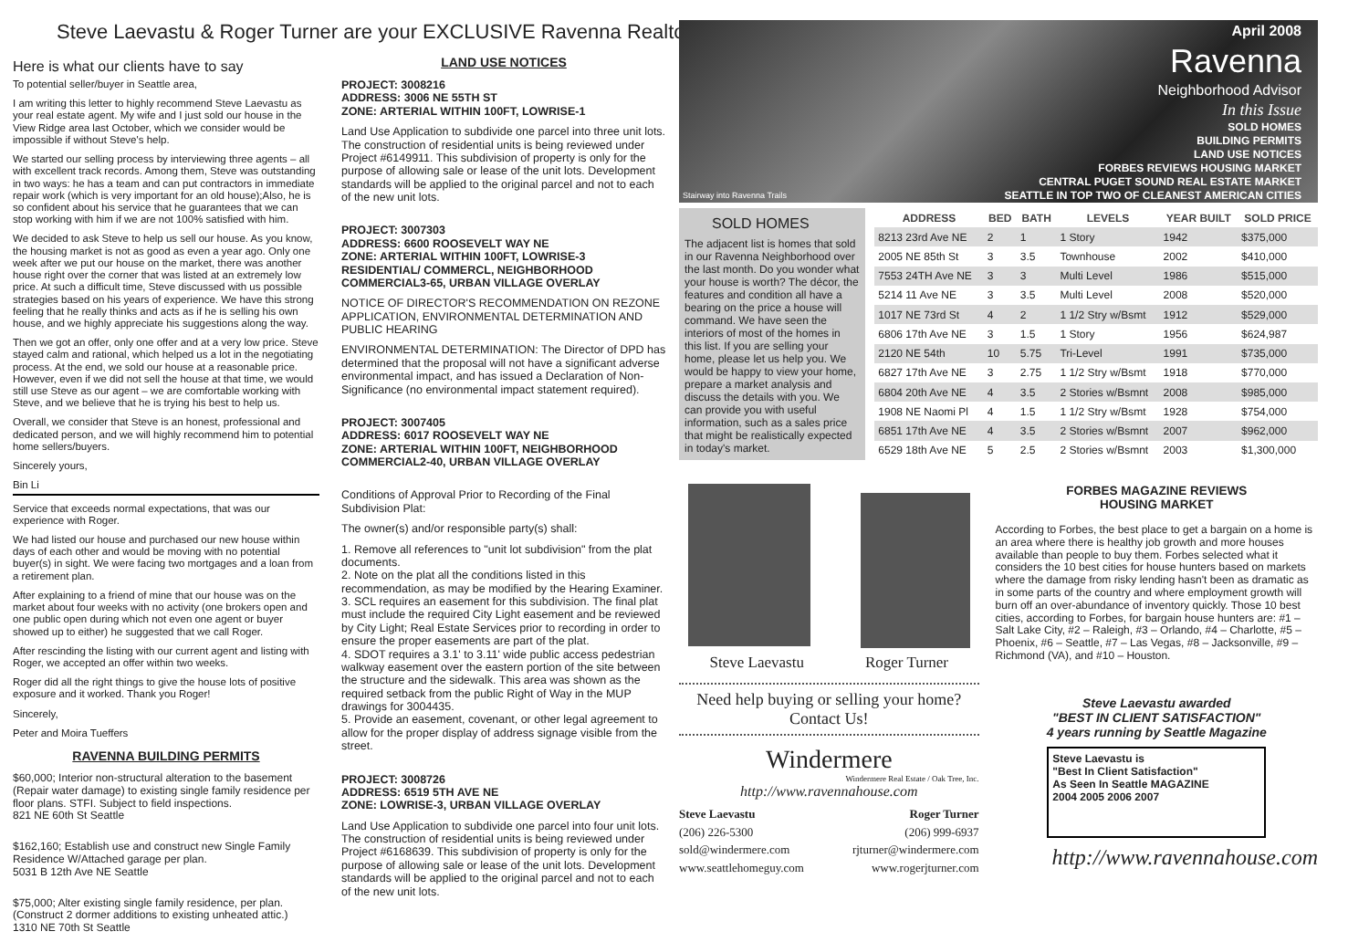Steve Laevastu & Roger Turner are your EXCLUSIVE Ravenna Realtors
Here is what our clients have to say
To potential seller/buyer in Seattle area,
I am writing this letter to highly recommend Steve Laevastu as your real estate agent. My wife and I just sold our house in the View Ridge area last October, which we consider would be impossible if without Steve's help.
We started our selling process by interviewing three agents – all with excellent track records. Among them, Steve was outstanding in two ways: he has a team and can put contractors in immediate repair work (which is very important for an old house);Also, he is so confident about his service that he guarantees that we can stop working with him if we are not 100% satisfied with him.
We decided to ask Steve to help us sell our house. As you know, the housing market is not as good as even a year ago. Only one week after we put our house on the market, there was another house right over the corner that was listed at an extremely low price. At such a difficult time, Steve discussed with us possible strategies based on his years of experience. We have this strong feeling that he really thinks and acts as if he is selling his own house, and we highly appreciate his suggestions along the way.
Then we got an offer, only one offer and at a very low price. Steve stayed calm and rational, which helped us a lot in the negotiating process. At the end, we sold our house at a reasonable price. However, even if we did not sell the house at that time, we would still use Steve as our agent – we are comfortable working with Steve, and we believe that he is trying his best to help us.
Overall, we consider that Steve is an honest, professional and dedicated person, and we will highly recommend him to potential home sellers/buyers.
Sincerely yours,
Bin Li
Service that exceeds normal expectations, that was our experience with Roger.
We had listed our house and purchased our new house within days of each other and would be moving with no potential buyer(s) in sight. We were facing two mortgages and a loan from a retirement plan.
After explaining to a friend of mine that our house was on the market about four weeks with no activity (one brokers open and one public open during which not even one agent or buyer showed up to either) he suggested that we call Roger.
After rescinding the listing with our current agent and listing with Roger, we accepted an offer within two weeks.
Roger did all the right things to give the house lots of positive exposure and it worked. Thank you Roger!
Sincerely,
Peter and Moira Tueffers
RAVENNA BUILDING PERMITS
$60,000; Interior non-structural alteration to the basement (Repair water damage) to existing single family residence per floor plans. STFI. Subject to field inspections.
821 NE 60th St Seattle
$162,160; Establish use and construct new Single Family Residence W/Attached garage per plan.
5031 B 12th Ave NE Seattle
$75,000; Alter existing single family residence, per plan. (Construct 2 dormer additions to existing unheated attic.)
1310 NE 70th St Seattle
LAND USE NOTICES
PROJECT: 3008216
ADDRESS: 3006 NE 55TH ST
ZONE: ARTERIAL WITHIN 100FT, LOWRISE-1
Land Use Application to subdivide one parcel into three unit lots. The construction of residential units is being reviewed under Project #6149911. This subdivision of property is only for the purpose of allowing sale or lease of the unit lots. Development standards will be applied to the original parcel and not to each of the new unit lots.
PROJECT: 3007303
ADDRESS: 6600 ROOSEVELT WAY NE
ZONE: ARTERIAL WITHIN 100FT, LOWRISE-3 RESIDENTIAL/ COMMERCL, NEIGHBORHOOD COMMERCIAL3-65, URBAN VILLAGE OVERLAY
NOTICE OF DIRECTOR'S RECOMMENDATION ON REZONE APPLICATION, ENVIRONMENTAL DETERMINATION AND PUBLIC HEARING
ENVIRONMENTAL DETERMINATION: The Director of DPD has determined that the proposal will not have a significant adverse environmental impact, and has issued a Declaration of Non-Significance (no environmental impact statement required).
PROJECT: 3007405
ADDRESS: 6017 ROOSEVELT WAY NE
ZONE: ARTERIAL WITHIN 100FT, NEIGHBORHOOD COMMERCIAL2-40, URBAN VILLAGE OVERLAY
Conditions of Approval Prior to Recording of the Final Subdivision Plat:
The owner(s) and/or responsible party(s) shall:
1. Remove all references to "unit lot subdivision" from the plat documents.
2. Note on the plat all the conditions listed in this recommendation, as may be modified by the Hearing Examiner.
3. SCL requires an easement for this subdivision. The final plat must include the required City Light easement and be reviewed by City Light; Real Estate Services prior to recording in order to ensure the proper easements are part of the plat.
4. SDOT requires a 3.1' to 3.11' wide public access pedestrian walkway easement over the eastern portion of the site between the structure and the sidewalk. This area was shown as the required setback from the public Right of Way in the MUP drawings for 3004435.
5. Provide an easement, covenant, or other legal agreement to allow for the proper display of address signage visible from the street.
PROJECT: 3008726
ADDRESS: 6519 5TH AVE NE
ZONE: LOWRISE-3, URBAN VILLAGE OVERLAY
Land Use Application to subdivide one parcel into four unit lots. The construction of residential units is being reviewed under Project #6168639. This subdivision of property is only for the purpose of allowing sale or lease of the unit lots. Development standards will be applied to the original parcel and not to each of the new unit lots.
April 2008
Ravenna
Neighborhood Advisor
In this Issue
SOLD HOMES
BUILDING PERMITS
LAND USE NOTICES
FORBES REVIEWS HOUSING MARKET
CENTRAL PUGET SOUND REAL ESTATE MARKET
SEATTLE IN TOP TWO OF CLEANEST AMERICAN CITIES
Stairway into Ravenna Trails
SOLD HOMES
The adjacent list is homes that sold in our Ravenna Neighborhood over the last month. Do you wonder what your house is worth? The décor, the features and condition all have a bearing on the price a house will command. We have seen the interiors of most of the homes in this list. If you are selling your home, please let us help you. We would be happy to view your home, prepare a market analysis and discuss the details with you. We can provide you with useful information, such as a sales price that might be realistically expected in today's market.
| ADDRESS | BED | BATH | LEVELS | YEAR BUILT | SOLD PRICE |
| --- | --- | --- | --- | --- | --- |
| 8213 23rd Ave NE | 2 | 1 | 1 Story | 1942 | $375,000 |
| 2005 NE 85th St | 3 | 3.5 | Townhouse | 2002 | $410,000 |
| 7553 24TH Ave NE | 3 | 3 | Multi Level | 1986 | $515,000 |
| 5214 11 Ave NE | 3 | 3.5 | Multi Level | 2008 | $520,000 |
| 1017 NE 73rd St | 4 | 2 | 1 1/2 Stry w/Bsmt | 1912 | $529,000 |
| 6806 17th Ave NE | 3 | 1.5 | 1 Story | 1956 | $624,987 |
| 2120 NE 54th | 10 | 5.75 | Tri-Level | 1991 | $735,000 |
| 6827 17th Ave NE | 3 | 2.75 | 1 1/2 Stry w/Bsmt | 1918 | $770,000 |
| 6804 20th Ave NE | 4 | 3.5 | 2 Stories w/Bsmnt | 2008 | $985,000 |
| 1908 NE Naomi Pl | 4 | 1.5 | 1 1/2 Stry w/Bsmt | 1928 | $754,000 |
| 6851 17th Ave NE | 4 | 3.5 | 2 Stories w/Bsmnt | 2007 | $962,000 |
| 6529 18th Ave NE | 5 | 2.5 | 2 Stories w/Bsmnt | 2003 | $1,300,000 |
Steve Laevastu Roger Turner
Need help buying or selling your home?
Contact Us!
Windermere
Windermere Real Estate / Oak Tree, Inc.
http://www.ravennahouse.com
Steve Laevastu
(206) 226-5300
sold@windermere.com
www.seattlehomeguy.com
Roger Turner
(206) 999-6937
rjturner@windermere.com
www.rogerjturner.com
FORBES MAGAZINE REVIEWS
HOUSING MARKET
According to Forbes, the best place to get a bargain on a home is an area where there is healthy job growth and more houses available than people to buy them. Forbes selected what it considers the 10 best cities for house hunters based on markets where the damage from risky lending hasn't been as dramatic as in some parts of the country and where employment growth will burn off an over-abundance of inventory quickly. Those 10 best cities, according to Forbes, for bargain house hunters are: #1 – Salt Lake City, #2 – Raleigh, #3 – Orlando, #4 – Charlotte, #5 – Phoenix, #6 – Seattle, #7 – Las Vegas, #8 – Jacksonville, #9 – Richmond (VA), and #10 – Houston.
Steve Laevastu awarded
"BEST IN CLIENT SATISFACTION"
4 years running by Seattle Magazine
Steve Laevastu is
"Best In Client Satisfaction"
As Seen In Seattle MAGAZINE
2004 2005 2006 2007
http://www.ravennahouse.com